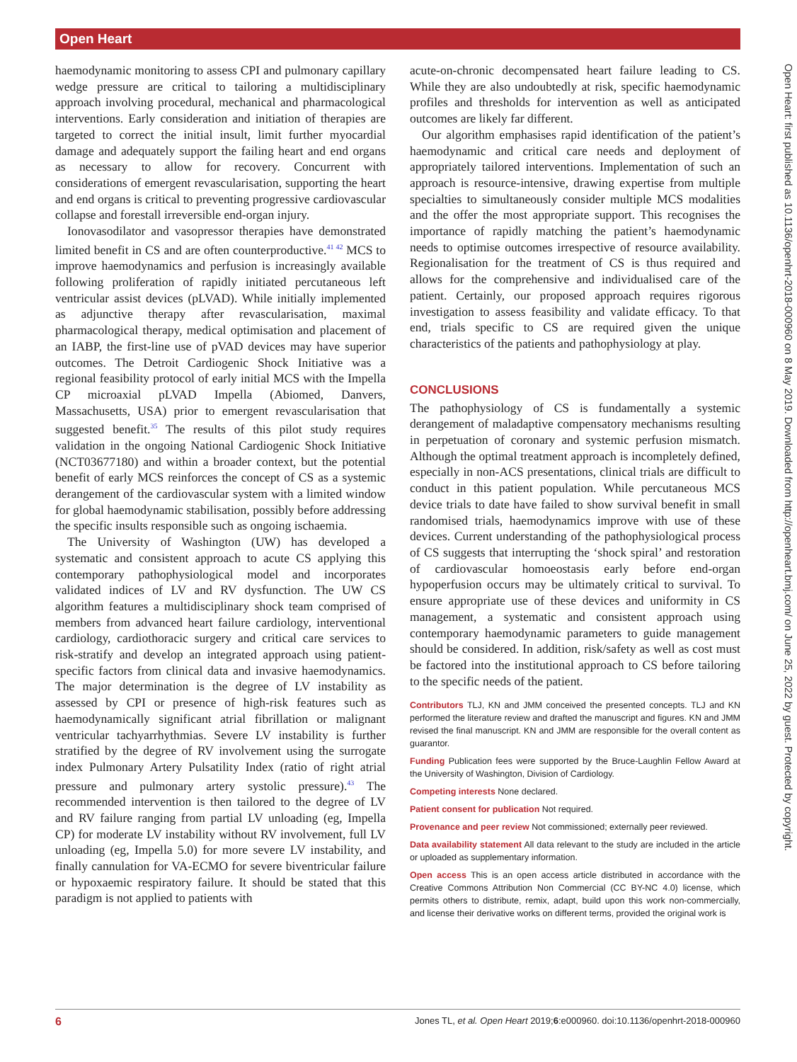Open Heart
Open Heart: first published as 10.1136/openhrt-2018-000960 on 8 May 2019. Downloaded from http://openheart.bmj.com/ on June 25, 2022 by guest. Protected by copyright.
haemodynamic monitoring to assess CPI and pulmonary capillary wedge pressure are critical to tailoring a multidisciplinary approach involving procedural, mechanical and pharmacological interventions. Early consideration and initiation of therapies are targeted to correct the initial insult, limit further myocardial damage and adequately support the failing heart and end organs as necessary to allow for recovery. Concurrent with considerations of emergent revascularisation, supporting the heart and end organs is critical to preventing progressive cardiovascular collapse and forestall irreversible end-organ injury.
Ionovasodilator and vasopressor therapies have demonstrated limited benefit in CS and are often counterproductive.<sup>41 42</sup> MCS to improve haemodynamics and perfusion is increasingly available following proliferation of rapidly initiated percutaneous left ventricular assist devices (pLVAD). While initially implemented as adjunctive therapy after revascularisation, maximal pharmacological therapy, medical optimisation and placement of an IABP, the first-line use of pVAD devices may have superior outcomes. The Detroit Cardiogenic Shock Initiative was a regional feasibility protocol of early initial MCS with the Impella CP microaxial pLVAD Impella (Abiomed, Danvers, Massachusetts, USA) prior to emergent revascularisation that suggested benefit.<sup>35</sup> The results of this pilot study requires validation in the ongoing National Cardiogenic Shock Initiative (NCT03677180) and within a broader context, but the potential benefit of early MCS reinforces the concept of CS as a systemic derangement of the cardiovascular system with a limited window for global haemodynamic stabilisation, possibly before addressing the specific insults responsible such as ongoing ischaemia.
The University of Washington (UW) has developed a systematic and consistent approach to acute CS applying this contemporary pathophysiological model and incorporates validated indices of LV and RV dysfunction. The UW CS algorithm features a multidisciplinary shock team comprised of members from advanced heart failure cardiology, interventional cardiology, cardiothoracic surgery and critical care services to risk-stratify and develop an integrated approach using patient-specific factors from clinical data and invasive haemodynamics. The major determination is the degree of LV instability as assessed by CPI or presence of high-risk features such as haemodynamically significant atrial fibrillation or malignant ventricular tachyarrhythmias. Severe LV instability is further stratified by the degree of RV involvement using the surrogate index Pulmonary Artery Pulsatility Index (ratio of right atrial pressure and pulmonary artery systolic pressure).<sup>43</sup> The recommended intervention is then tailored to the degree of LV and RV failure ranging from partial LV unloading (eg, Impella CP) for moderate LV instability without RV involvement, full LV unloading (eg, Impella 5.0) for more severe LV instability, and finally cannulation for VA-ECMO for severe biventricular failure or hypoxaemic respiratory failure. It should be stated that this paradigm is not applied to patients with
acute-on-chronic decompensated heart failure leading to CS. While they are also undoubtedly at risk, specific haemodynamic profiles and thresholds for intervention as well as anticipated outcomes are likely far different.
Our algorithm emphasises rapid identification of the patient’s haemodynamic and critical care needs and deployment of appropriately tailored interventions. Implementation of such an approach is resource-intensive, drawing expertise from multiple specialties to simultaneously consider multiple MCS modalities and the offer the most appropriate support. This recognises the importance of rapidly matching the patient’s haemodynamic needs to optimise outcomes irrespective of resource availability. Regionalisation for the treatment of CS is thus required and allows for the comprehensive and individualised care of the patient. Certainly, our proposed approach requires rigorous investigation to assess feasibility and validate efficacy. To that end, trials specific to CS are required given the unique characteristics of the patients and pathophysiology at play.
CONCLUSIONS
The pathophysiology of CS is fundamentally a systemic derangement of maladaptive compensatory mechanisms resulting in perpetuation of coronary and systemic perfusion mismatch. Although the optimal treatment approach is incompletely defined, especially in non-ACS presentations, clinical trials are difficult to conduct in this patient population. While percutaneous MCS device trials to date have failed to show survival benefit in small randomised trials, haemodynamics improve with use of these devices. Current understanding of the pathophysiological process of CS suggests that interrupting the ‘shock spiral’ and restoration of cardiovascular homoeostasis early before end-organ hypoperfusion occurs may be ultimately critical to survival. To ensure appropriate use of these devices and uniformity in CS management, a systematic and consistent approach using contemporary haemodynamic parameters to guide management should be considered. In addition, risk/safety as well as cost must be factored into the institutional approach to CS before tailoring to the specific needs of the patient.
Contributors TLJ, KN and JMM conceived the presented concepts. TLJ and KN performed the literature review and drafted the manuscript and figures. KN and JMM revised the final manuscript. KN and JMM are responsible for the overall content as guarantor.
Funding Publication fees were supported by the Bruce-Laughlin Fellow Award at the University of Washington, Division of Cardiology.
Competing interests None declared.
Patient consent for publication Not required.
Provenance and peer review Not commissioned; externally peer reviewed.
Data availability statement All data relevant to the study are included in the article or uploaded as supplementary information.
Open access This is an open access article distributed in accordance with the Creative Commons Attribution Non Commercial (CC BY-NC 4.0) license, which permits others to distribute, remix, adapt, build upon this work non-commercially, and license their derivative works on different terms, provided the original work is
6 Jones TL, et al. Open Heart 2019;6:e000960. doi:10.1136/openhrt-2018-000960